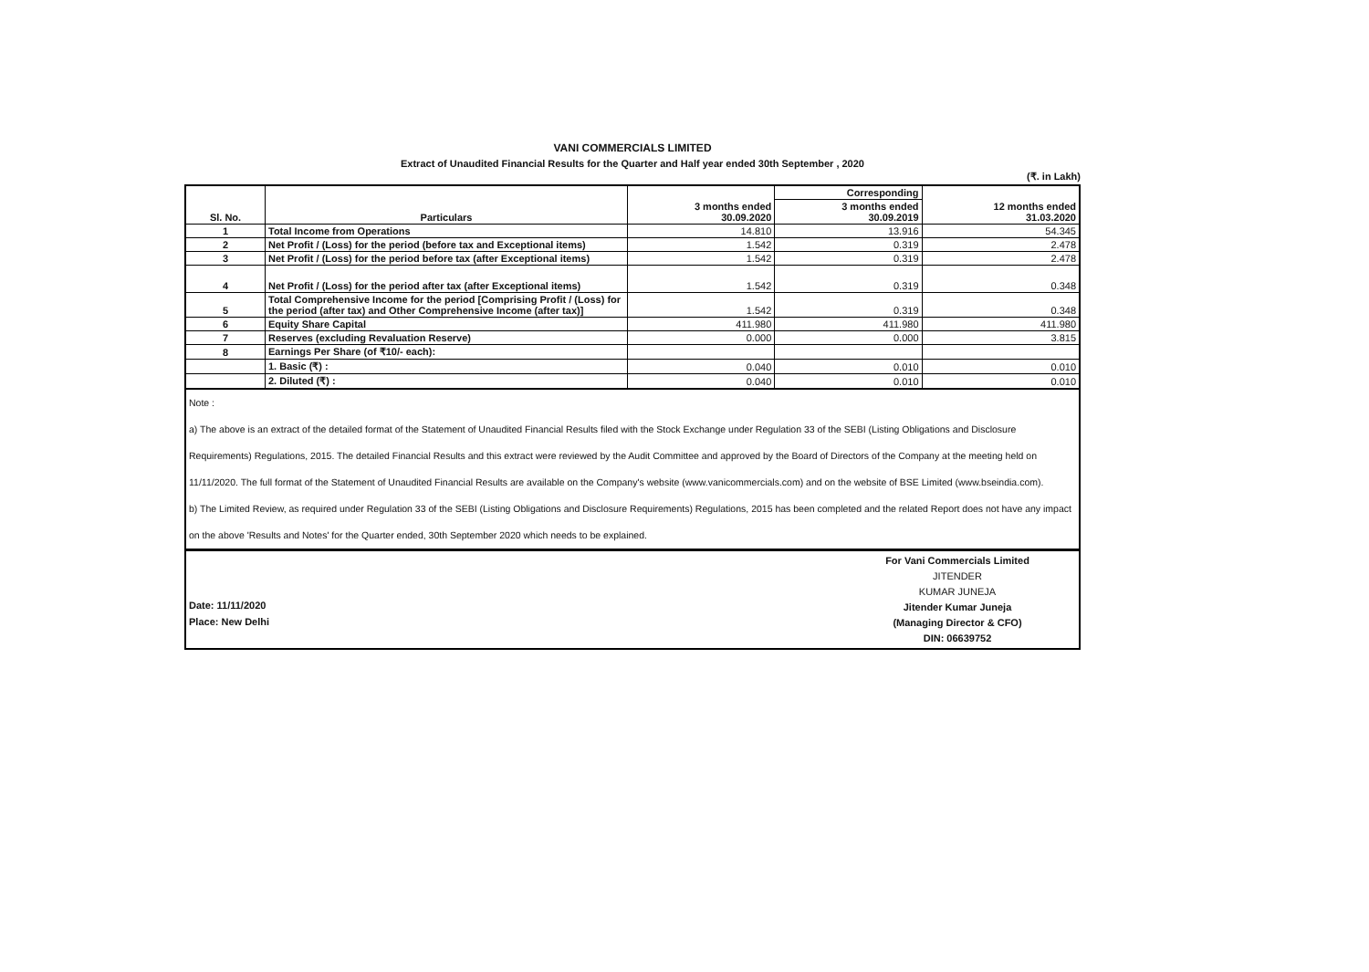VANI COMMERCIALS LIMITED
Extract of Unaudited Financial Results for the Quarter and Half year ended 30th September , 2020
(₹. in Lakh)
| Sl. No. | Particulars | 3 months ended 30.09.2020 | Corresponding | 12 months ended 31.03.2020 |
| --- | --- | --- | --- | --- |
| | | | 3 months ended 30.09.2019 | |
| 1 | Total Income from Operations | 14.810 | 13.916 | 54.345 |
| 2 | Net Profit / (Loss) for the period (before tax and Exceptional items) | 1.542 | 0.319 | 2.478 |
| 3 | Net Profit / (Loss) for the period before tax (after Exceptional items) | 1.542 | 0.319 | 2.478 |
| 4 | Net Profit / (Loss) for the period after tax (after Exceptional items) | 1.542 | 0.319 | 0.348 |
| 5 | Total Comprehensive Income for the period [Comprising Profit / (Loss) for the period (after tax) and Other Comprehensive Income (after tax)] | 1.542 | 0.319 | 0.348 |
| 6 | Equity Share Capital | 411.980 | 411.980 | 411.980 |
| 7 | Reserves (excluding Revaluation Reserve) | 0.000 | 0.000 | 3.815 |
| 8 | Earnings Per Share (of ₹10/- each): | | | |
| | 1. Basic (₹) : | 0.040 | 0.010 | 0.010 |
| | 2. Diluted (₹) : | 0.040 | 0.010 | 0.010 |
Note :
a) The above is an extract of the detailed format of the Statement of Unaudited Financial Results filed with the Stock Exchange under Regulation 33 of the SEBI (Listing Obligations and Disclosure Requirements) Regulations, 2015. The detailed Financial Results and this extract were reviewed by the Audit Committee and approved by the Board of Directors of the Company at the meeting held on 11/11/2020. The full format of the Statement of Unaudited Financial Results are available on the Company's website (www.vanicommercials.com) and on the website of BSE Limited (www.bseindia.com).
b) The Limited Review, as required under Regulation 33 of the SEBI (Listing Obligations and Disclosure Requirements) Regulations, 2015 has been completed and the related Report does not have any impact on the above 'Results and Notes' for the Quarter ended, 30th September 2020 which needs to be explained.
Date: 11/11/2020
Place: New Delhi
For Vani Commercials Limited
JITENDER
KUMAR JUNEJA
Jitender Kumar Juneja
(Managing Director & CFO)
DIN: 06639752